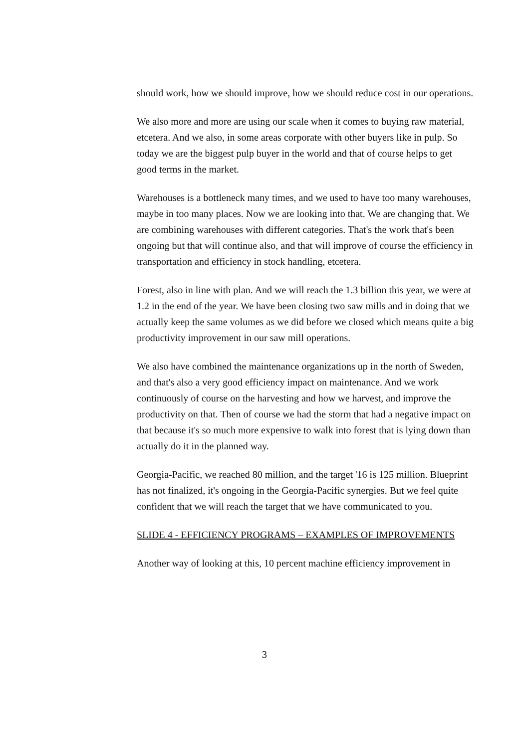should work, how we should improve, how we should reduce cost in our operations.
We also more and more are using our scale when it comes to buying raw material, etcetera. And we also, in some areas corporate with other buyers like in pulp. So today we are the biggest pulp buyer in the world and that of course helps to get good terms in the market.
Warehouses is a bottleneck many times, and we used to have too many warehouses, maybe in too many places. Now we are looking into that. We are changing that. We are combining warehouses with different categories. That's the work that's been ongoing but that will continue also, and that will improve of course the efficiency in transportation and efficiency in stock handling, etcetera.
Forest, also in line with plan. And we will reach the 1.3 billion this year, we were at 1.2 in the end of the year. We have been closing two saw mills and in doing that we actually keep the same volumes as we did before we closed which means quite a big productivity improvement in our saw mill operations.
We also have combined the maintenance organizations up in the north of Sweden, and that's also a very good efficiency impact on maintenance. And we work continuously of course on the harvesting and how we harvest, and improve the productivity on that. Then of course we had the storm that had a negative impact on that because it's so much more expensive to walk into forest that is lying down than actually do it in the planned way.
Georgia-Pacific, we reached 80 million, and the target '16 is 125 million. Blueprint has not finalized, it's ongoing in the Georgia-Pacific synergies. But we feel quite confident that we will reach the target that we have communicated to you.
SLIDE 4 - EFFICIENCY PROGRAMS – EXAMPLES OF IMPROVEMENTS
Another way of looking at this, 10 percent machine efficiency improvement in
3